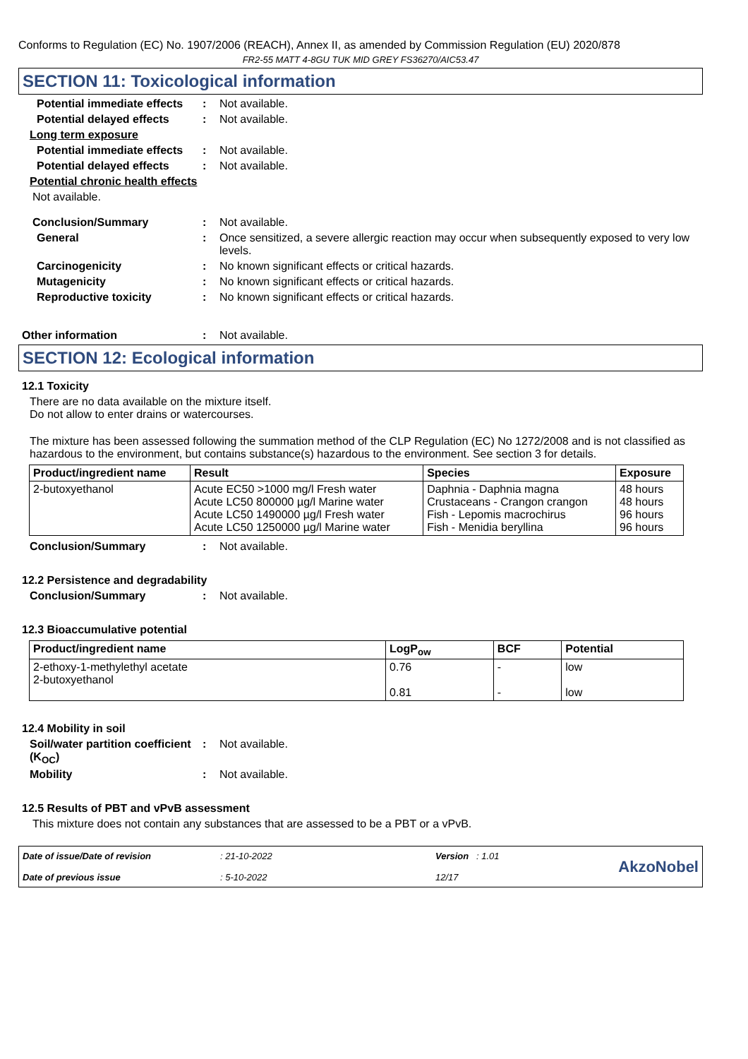Conforms to Regulation (EC) No. 1907/2006 (REACH), Annex II, as amended by Commission Regulation (EU) 2020/878
FR2-55 MATT 4-8GU TUK MID GREY FS36270/AIC53.47
SECTION 11: Toxicological information
Potential immediate effects
: Not available.
Potential delayed effects
: Not available.
Long term exposure
Potential immediate effects
: Not available.
Potential delayed effects
: Not available.
Potential chronic health effects
Not available.
Conclusion/Summary : Not available.
General : Once sensitized, a severe allergic reaction may occur when subsequently exposed to very low levels.
Carcinogenicity : No known significant effects or critical hazards.
Mutagenicity : No known significant effects or critical hazards.
Reproductive toxicity : No known significant effects or critical hazards.
Other information : Not available.
SECTION 12: Ecological information
12.1 Toxicity
There are no data available on the mixture itself.
Do not allow to enter drains or watercourses.
The mixture has been assessed following the summation method of the CLP Regulation (EC) No 1272/2008 and is not classified as hazardous to the environment, but contains substance(s) hazardous to the environment. See section 3 for details.
| Product/ingredient name | Result | Species | Exposure |
| --- | --- | --- | --- |
| 2-butoxyethanol | Acute EC50 >1000 mg/l Fresh water Acute LC50 800000 µg/l Marine water Acute LC50 1490000 µg/l Fresh water Acute LC50 1250000 µg/l Marine water | Daphnia - Daphnia magna Crustaceans - Crangon crangon Fish - Lepomis macrochirus Fish - Menidia beryllina | 48 hours 48 hours 96 hours 96 hours |
Conclusion/Summary : Not available.
12.2 Persistence and degradability
Conclusion/Summary : Not available.
12.3 Bioaccumulative potential
| Product/ingredient name | LogP<sub>ow</sub> | BCF | Potential |
| --- | --- | --- | --- |
| 2-ethoxy-1-methylethyl acetate 2-butoxyethanol | 0.76 0.81 | - - | low low |
12.4 Mobility in soil
Soil/water partition coefficient (K<sub>OC</sub>)
: Not available.
Mobility : Not available.
12.5 Results of PBT and vPvB assessment
This mixture does not contain any substances that are assessed to be a PBT or a vPvB.
Date of issue/Date of revision
Date of previous issue
: 21-10-2022
: 5-10-2022
Version : 1.01
12/17
AkzoNobel